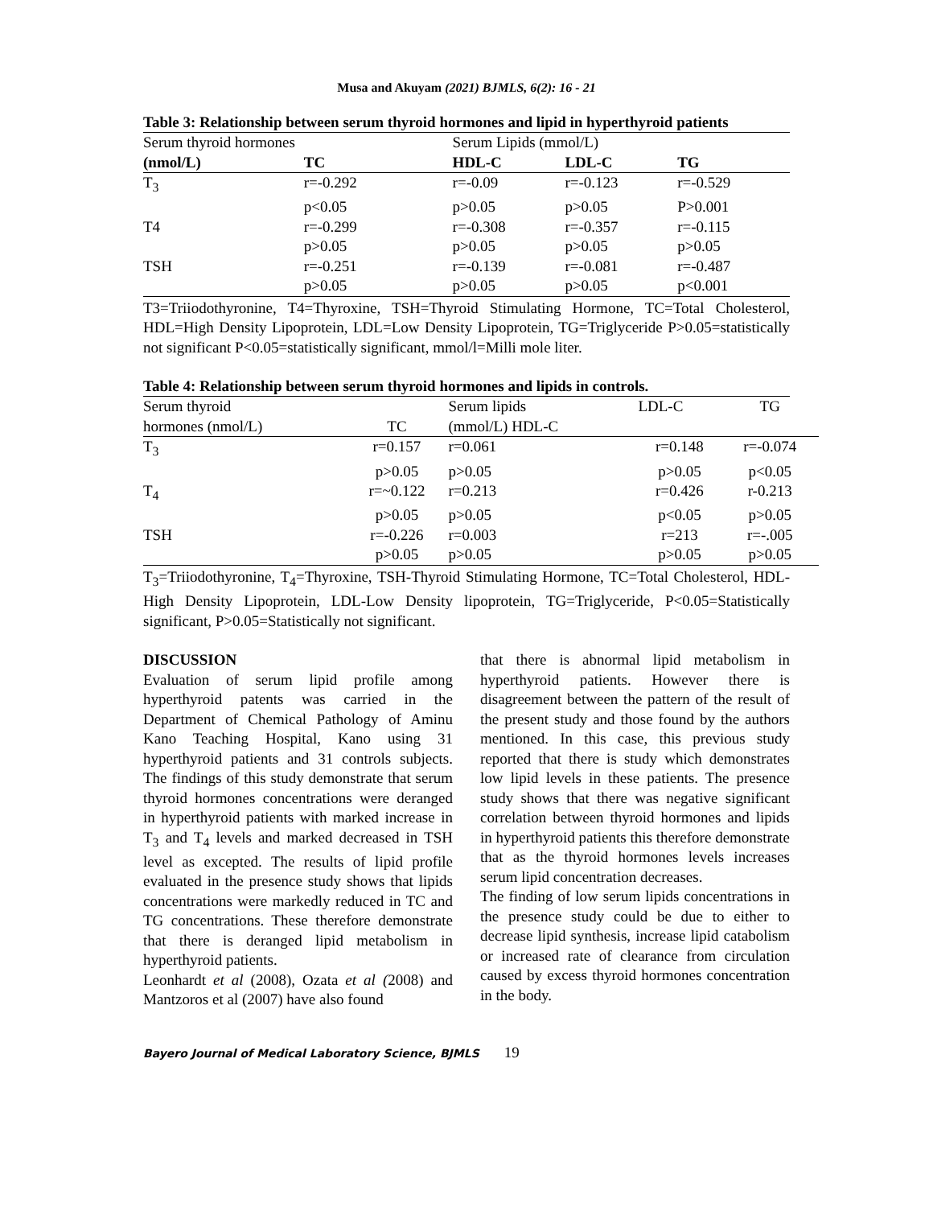Musa and Akuyam (2021) BJMLS, 6(2): 16 - 21
Table 3: Relationship between serum thyroid hormones and lipid in hyperthyroid patients
| Serum thyroid hormones | | Serum Lipids (mmol/L) | | |
| (nmol/L) | TC | HDL-C | LDL-C | TG |
| T<sub>3</sub> | r=-0.292 | r=-0.09 | r=-0.123 | r=-0.529 |
| | p<0.05 | p>0.05 | p>0.05 | P>0.001 |
| T4 | r=-0.299 | r=-0.308 | r=-0.357 | r=-0.115 |
| | p>0.05 | p>0.05 | p>0.05 | p>0.05 |
| TSH | r=-0.251 | r=-0.139 | r=-0.081 | r=-0.487 |
| | p>0.05 | p>0.05 | p>0.05 | p<0.001 |
T3=Triiodothyronine, T4=Thyroxine, TSH=Thyroid Stimulating Hormone, TC=Total Cholesterol, HDL=High Density Lipoprotein, LDL=Low Density Lipoprotein, TG=Triglyceride P>0.05=statistically not significant P<0.05=statistically significant, mmol/l=Milli mole liter.
Table 4: Relationship between serum thyroid hormones and lipids in controls.
| Serum thyroid | | Serum lipids | LDL-C | TG |
| hormones (nmol/L) | TC | (mmol/L) HDL-C | | |
| T<sub>3</sub> | r=0.157 | r=0.061 | r=0.148 | r=-0.074 |
| | p>0.05 | p>0.05 | p>0.05 | p<0.05 |
| T<sub>4</sub> | r=~0.122 | r=0.213 | r=0.426 | r-0.213 |
| | p>0.05 | p>0.05 | p<0.05 | p>0.05 |
| TSH | r=-0.226 | r=0.003 | r=213 | r=-.005 |
| | p>0.05 | p>0.05 | p>0.05 | p>0.05 |
T<sub>3</sub>=Triiodothyronine, T<sub>4</sub>=Thyroxine, TSH-Thyroid Stimulating Hormone, TC=Total Cholesterol, HDL-High Density Lipoprotein, LDL-Low Density lipoprotein, TG=Triglyceride, P<0.05=Statistically significant, P>0.05=Statistically not significant.
DISCUSSION
Evaluation of serum lipid profile among hyperthyroid patents was carried in the Department of Chemical Pathology of Aminu Kano Teaching Hospital, Kano using 31 hyperthyroid patients and 31 controls subjects. The findings of this study demonstrate that serum thyroid hormones concentrations were deranged in hyperthyroid patients with marked increase in T<sub>3</sub> and T<sub>4</sub> levels and marked decreased in TSH level as excepted. The results of lipid profile evaluated in the presence study shows that lipids concentrations were markedly reduced in TC and TG concentrations. These therefore demonstrate that there is deranged lipid metabolism in hyperthyroid patients.
Leonhardt et al (2008), Ozata et al (2008) and Mantzoros et al (2007) have also found
that there is abnormal lipid metabolism in hyperthyroid patients. However there is disagreement between the pattern of the result of the present study and those found by the authors mentioned. In this case, this previous study reported that there is study which demonstrates low lipid levels in these patients. The presence study shows that there was negative significant correlation between thyroid hormones and lipids in hyperthyroid patients this therefore demonstrate that as the thyroid hormones levels increases serum lipid concentration decreases.
The finding of low serum lipids concentrations in the presence study could be due to either to decrease lipid synthesis, increase lipid catabolism or increased rate of clearance from circulation caused by excess thyroid hormones concentration in the body.
Bayero Journal of Medical Laboratory Science, BJMLS 19